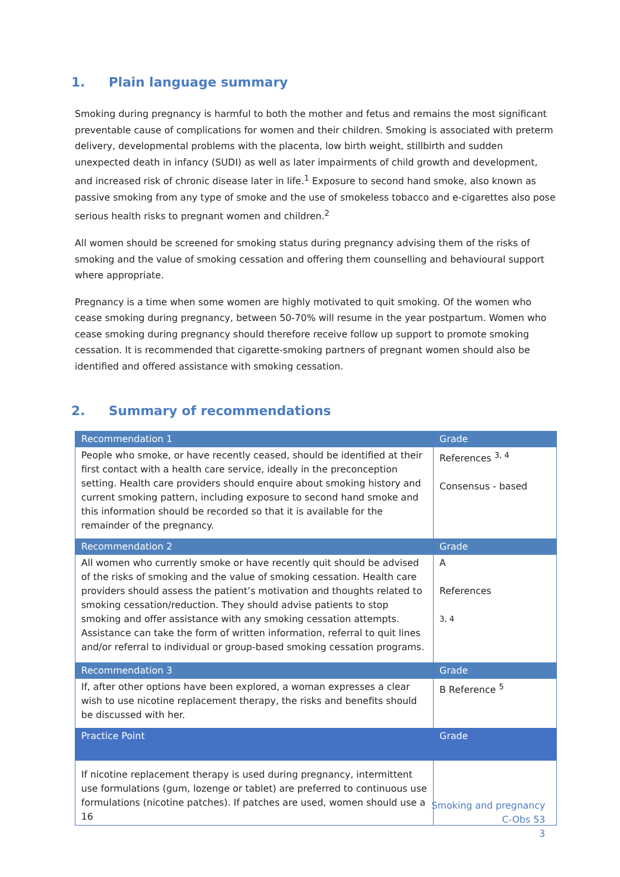1. Plain language summary
Smoking during pregnancy is harmful to both the mother and fetus and remains the most significant preventable cause of complications for women and their children. Smoking is associated with preterm delivery, developmental problems with the placenta, low birth weight, stillbirth and sudden unexpected death in infancy (SUDI) as well as later impairments of child growth and development, and increased risk of chronic disease later in life.<sup>1</sup> Exposure to second hand smoke, also known as passive smoking from any type of smoke and the use of smokeless tobacco and e-cigarettes also pose serious health risks to pregnant women and children.<sup>2</sup>
All women should be screened for smoking status during pregnancy advising them of the risks of smoking and the value of smoking cessation and offering them counselling and behavioural support where appropriate.
Pregnancy is a time when some women are highly motivated to quit smoking. Of the women who cease smoking during pregnancy, between 50-70% will resume in the year postpartum. Women who cease smoking during pregnancy should therefore receive follow up support to promote smoking cessation. It is recommended that cigarette-smoking partners of pregnant women should also be identified and offered assistance with smoking cessation.
2. Summary of recommendations
| Recommendation 1 | Grade |
| People who smoke, or have recently ceased, should be identified at their first contact with a health care service, ideally in the preconception setting. Health care providers should enquire about smoking history and current smoking pattern, including exposure to second hand smoke and this information should be recorded so that it is available for the remainder of the pregnancy. | References <sup>3, 4</sup> Consensus - based |
| Recommendation 2 | Grade |
| All women who currently smoke or have recently quit should be advised of the risks of smoking and the value of smoking cessation. Health care providers should assess the patient’s motivation and thoughts related to smoking cessation/reduction. They should advise patients to stop smoking and offer assistance with any smoking cessation attempts. Assistance can take the form of written information, referral to quit lines and/or referral to individual or group-based smoking cessation programs. | A References <sup>3, 4</sup> |
| Recommendation 3 | Grade |
| If, after other options have been explored, a woman expresses a clear wish to use nicotine replacement therapy, the risks and benefits should be discussed with her. | B Reference <sup>5</sup> |
| Practice Point | Grade |
| If nicotine replacement therapy is used during pregnancy, intermittent use formulations (gum, lozenge or tablet) are preferred to continuous use formulations (nicotine patches). If patches are used, women should use a 16 | |
Smoking and pregnancy
C-Obs 53
3